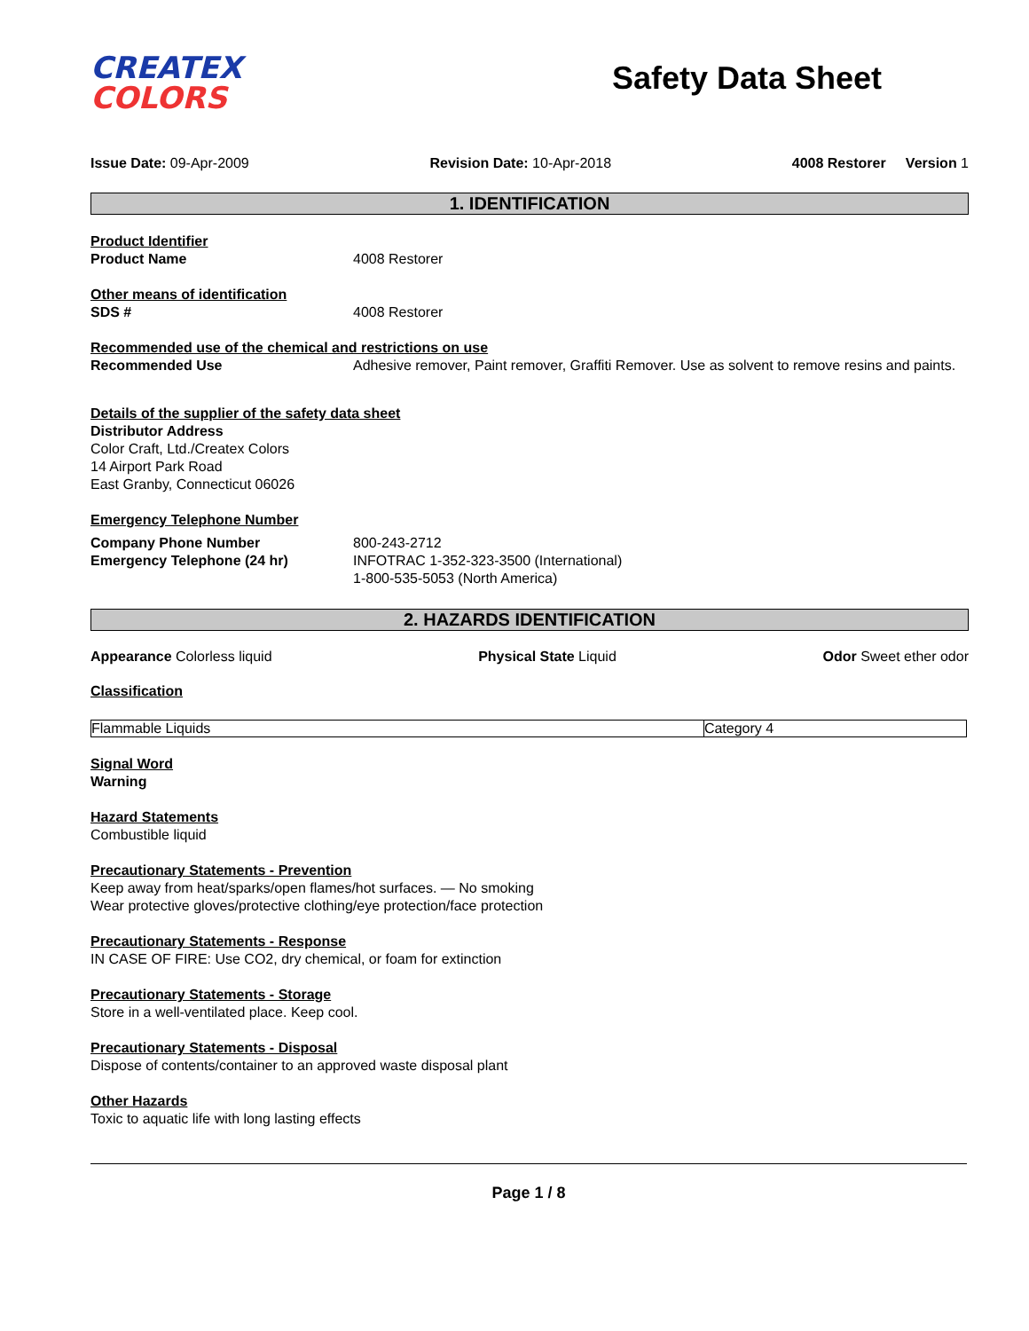CREATEX
COLORS
Safety Data Sheet
Issue Date: 09-Apr-2009 Revision Date: 10-Apr-2018 4008 Restorer Version 1
1. IDENTIFICATION
Product Identifier
Product Name 4008 Restorer
Other means of identification
SDS # 4008 Restorer
Recommended use of the chemical and restrictions on use
Recommended Use Adhesive remover, Paint remover, Graffiti Remover. Use as solvent to remove resins and paints.
Details of the supplier of the safety data sheet
Distributor Address
Color Craft, Ltd./Createx Colors
14 Airport Park Road
East Granby, Connecticut 06026
Emergency Telephone Number
Company Phone Number
Emergency Telephone (24 hr)
800-243-2712
INFOTRAC 1-352-323-3500 (International)
1-800-535-5053 (North America)
2. HAZARDS IDENTIFICATION
Appearance Colorless liquid Physical State Liquid Odor Sweet ether odor
Classification
| Flammable Liquids | Category 4 |
Signal Word
Warning
Hazard Statements
Combustible liquid
Precautionary Statements - Prevention
Keep away from heat/sparks/open flames/hot surfaces. — No smoking
Wear protective gloves/protective clothing/eye protection/face protection
Precautionary Statements - Response
IN CASE OF FIRE: Use CO2, dry chemical, or foam for extinction
Precautionary Statements - Storage
Store in a well-ventilated place. Keep cool.
Precautionary Statements - Disposal
Dispose of contents/container to an approved waste disposal plant
Other Hazards
Toxic to aquatic life with long lasting effects
Page 1 / 8